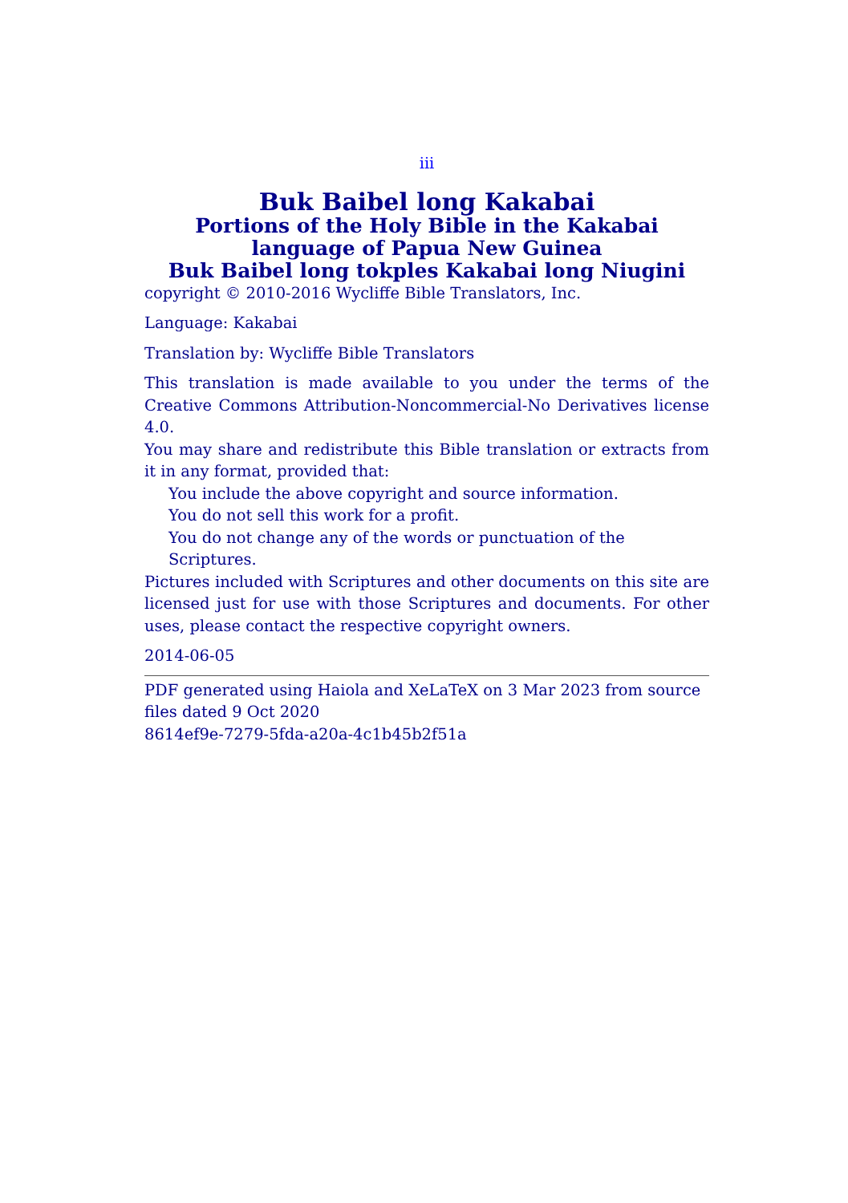iii
Buk Baibel long Kakabai
Portions of the Holy Bible in the Kakabai language of Papua New Guinea
Buk Baibel long tokples Kakabai long Niugini
copyright © 2010-2016 Wycliffe Bible Translators, Inc.
Language: Kakabai
Translation by: Wycliffe Bible Translators
This translation is made available to you under the terms of the Creative Commons Attribution-Noncommercial-No Derivatives license 4.0.
You may share and redistribute this Bible translation or extracts from it in any format, provided that:
You include the above copyright and source information.
You do not sell this work for a profit.
You do not change any of the words or punctuation of the Scriptures.
Pictures included with Scriptures and other documents on this site are licensed just for use with those Scriptures and documents. For other uses, please contact the respective copyright owners.
2014-06-05
PDF generated using Haiola and XeLaTeX on 3 Mar 2023 from source files dated 9 Oct 2020
8614ef9e-7279-5fda-a20a-4c1b45b2f51a